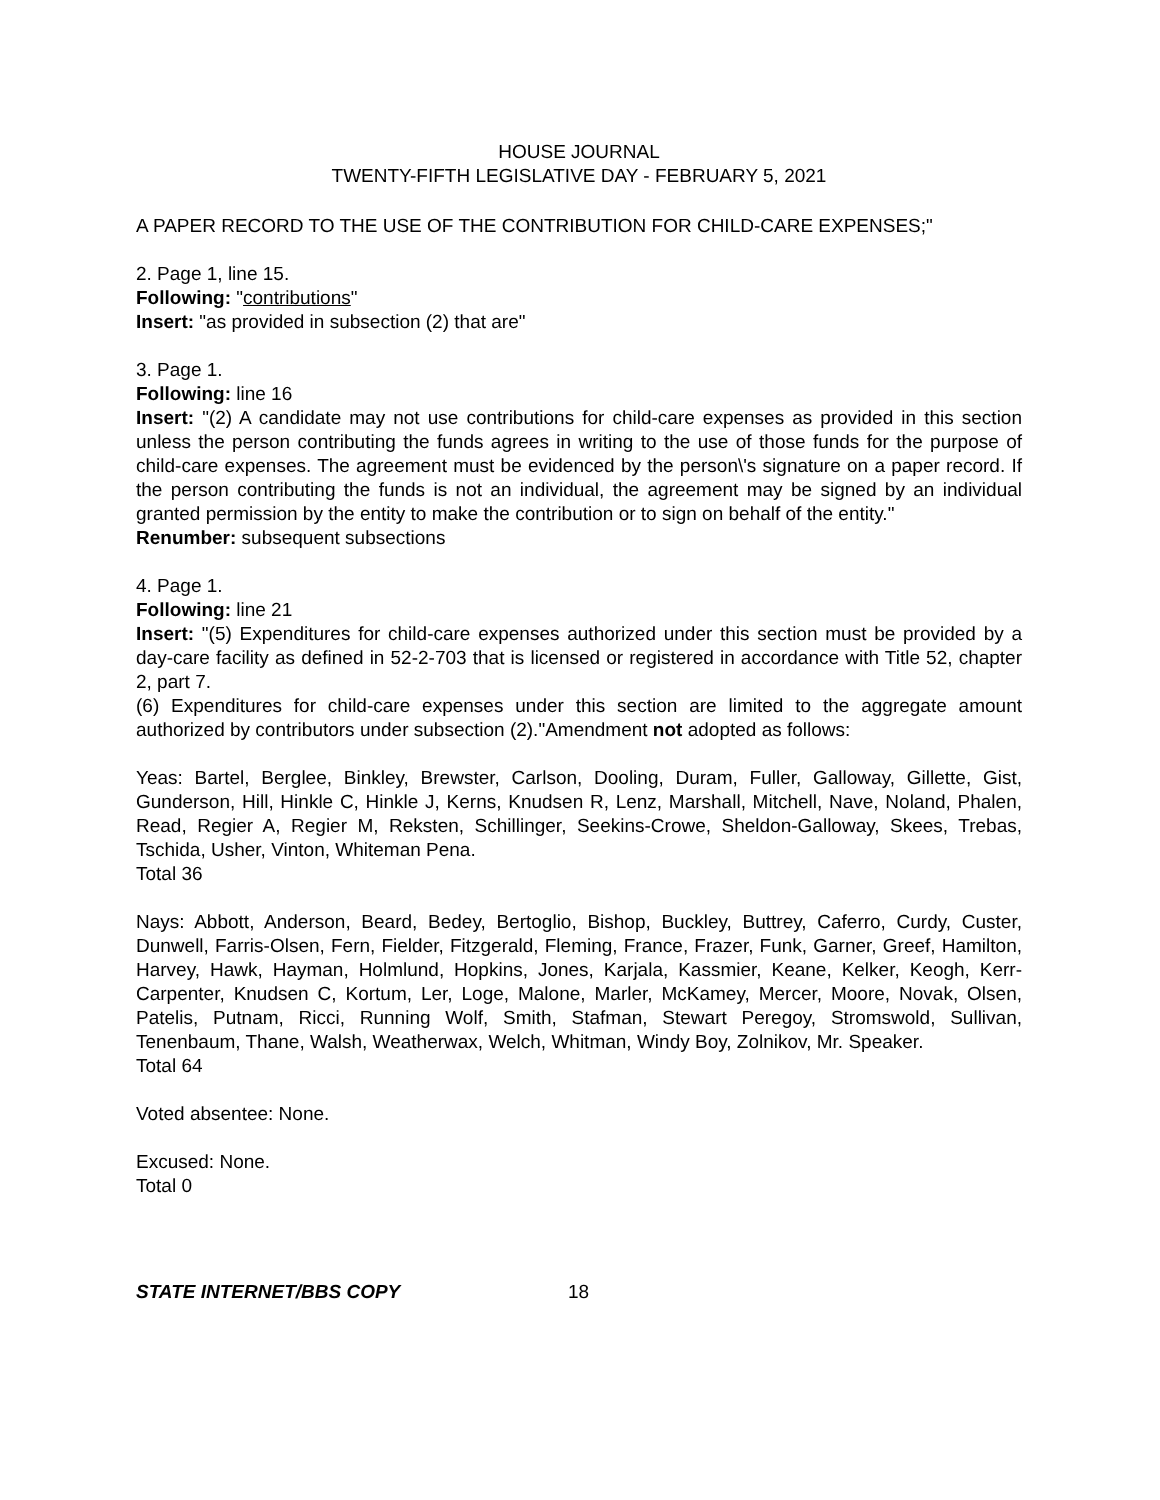HOUSE JOURNAL
TWENTY-FIFTH LEGISLATIVE DAY - FEBRUARY 5, 2021
A PAPER RECORD TO THE USE OF THE CONTRIBUTION FOR CHILD-CARE EXPENSES;"
2. Page 1, line 15.
Following: "contributions"
Insert: "as provided in subsection (2) that are"
3. Page 1.
Following: line 16
Insert: "(2) A candidate may not use contributions for child-care expenses as provided in this section unless the person contributing the funds agrees in writing to the use of those funds for the purpose of child-care expenses. The agreement must be evidenced by the person\'s signature on a paper record. If the person contributing the funds is not an individual, the agreement may be signed by an individual granted permission by the entity to make the contribution or to sign on behalf of the entity."
Renumber: subsequent subsections
4. Page 1.
Following: line 21
Insert: "(5) Expenditures for child-care expenses authorized under this section must be provided by a day-care facility as defined in 52-2-703 that is licensed or registered in accordance with Title 52, chapter 2, part 7.
(6) Expenditures for child-care expenses under this section are limited to the aggregate amount authorized by contributors under subsection (2)."Amendment not adopted as follows:
Yeas: Bartel, Berglee, Binkley, Brewster, Carlson, Dooling, Duram, Fuller, Galloway, Gillette, Gist, Gunderson, Hill, Hinkle C, Hinkle J, Kerns, Knudsen R, Lenz, Marshall, Mitchell, Nave, Noland, Phalen, Read, Regier A, Regier M, Reksten, Schillinger, Seekins-Crowe, Sheldon-Galloway, Skees, Trebas, Tschida, Usher, Vinton, Whiteman Pena.
Total 36
Nays: Abbott, Anderson, Beard, Bedey, Bertoglio, Bishop, Buckley, Buttrey, Caferro, Curdy, Custer, Dunwell, Farris-Olsen, Fern, Fielder, Fitzgerald, Fleming, France, Frazer, Funk, Garner, Greef, Hamilton, Harvey, Hawk, Hayman, Holmlund, Hopkins, Jones, Karjala, Kassmier, Keane, Kelker, Keogh, Kerr-Carpenter, Knudsen C, Kortum, Ler, Loge, Malone, Marler, McKamey, Mercer, Moore, Novak, Olsen, Patelis, Putnam, Ricci, Running Wolf, Smith, Stafman, Stewart Peregoy, Stromswold, Sullivan, Tenenbaum, Thane, Walsh, Weatherwax, Welch, Whitman, Windy Boy, Zolnikov, Mr. Speaker.
Total 64
Voted absentee: None.
Excused: None.
Total 0
STATE INTERNET/BBS COPY 18